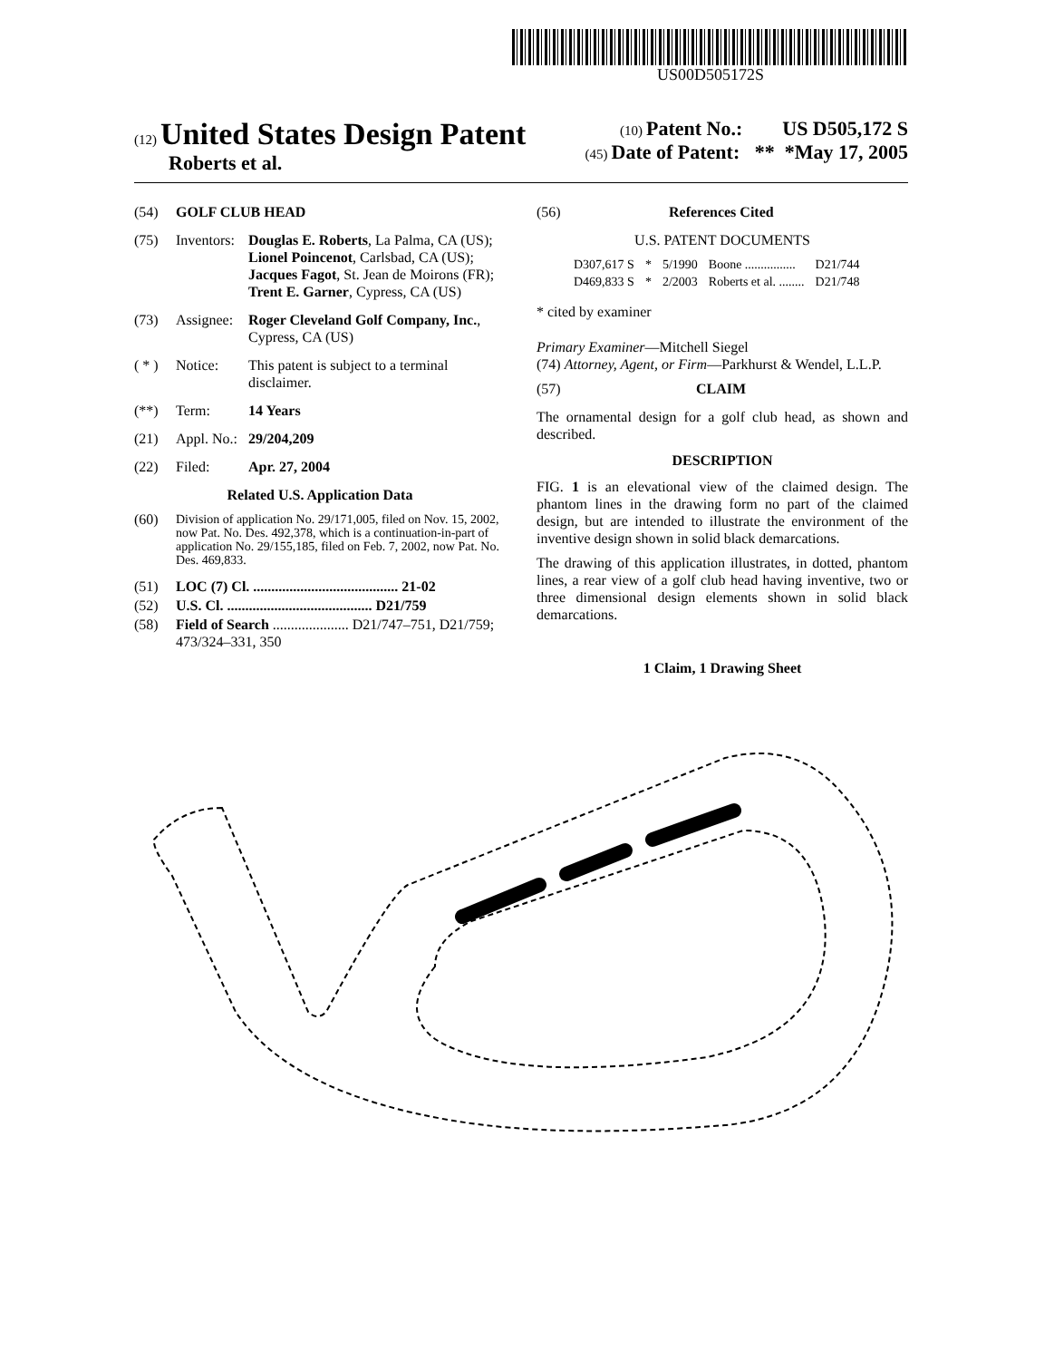US00D505172S
(12) United States Design Patent
Roberts et al.
(10) Patent No.: US D505,172 S
(45) Date of Patent: ** *May 17, 2005
(54) GOLF CLUB HEAD
(75) Inventors: Douglas E. Roberts, La Palma, CA (US); Lionel Poincenot, Carlsbad, CA (US); Jacques Fagot, St. Jean de Moirons (FR); Trent E. Garner, Cypress, CA (US)
(73) Assignee: Roger Cleveland Golf Company, Inc., Cypress, CA (US)
( * ) Notice: This patent is subject to a terminal disclaimer.
(**) Term: 14 Years
(21) Appl. No.: 29/204,209
(22) Filed: Apr. 27, 2004
Related U.S. Application Data
(60) Division of application No. 29/171,005, filed on Nov. 15, 2002, now Pat. No. Des. 492,378, which is a continuation-in-part of application No. 29/155,185, filed on Feb. 7, 2002, now Pat. No. Des. 469,833.
(51) LOC (7) Cl. ........................................ 21-02
(52) U.S. Cl. ........................................ D21/759
(58) Field of Search ..................... D21/747–751, D21/759; 473/324–331, 350
(56) References Cited
U.S. PATENT DOCUMENTS
| D307,617 S | * | 5/1990 | Boone ................ | D21/744 |
| D469,833 S | * | 2/2003 | Roberts et al. ........ | D21/748 |
* cited by examiner
Primary Examiner—Mitchell Siegel
(74) Attorney, Agent, or Firm—Parkhurst & Wendel, L.L.P.
(57) CLAIM
The ornamental design for a golf club head, as shown and described.
DESCRIPTION
FIG. 1 is an elevational view of the claimed design. The phantom lines in the drawing form no part of the claimed design, but are intended to illustrate the environment of the inventive design shown in solid black demarcations.
The drawing of this application illustrates, in dotted, phantom lines, a rear view of a golf club head having inventive, two or three dimensional design elements shown in solid black demarcations.
1 Claim, 1 Drawing Sheet